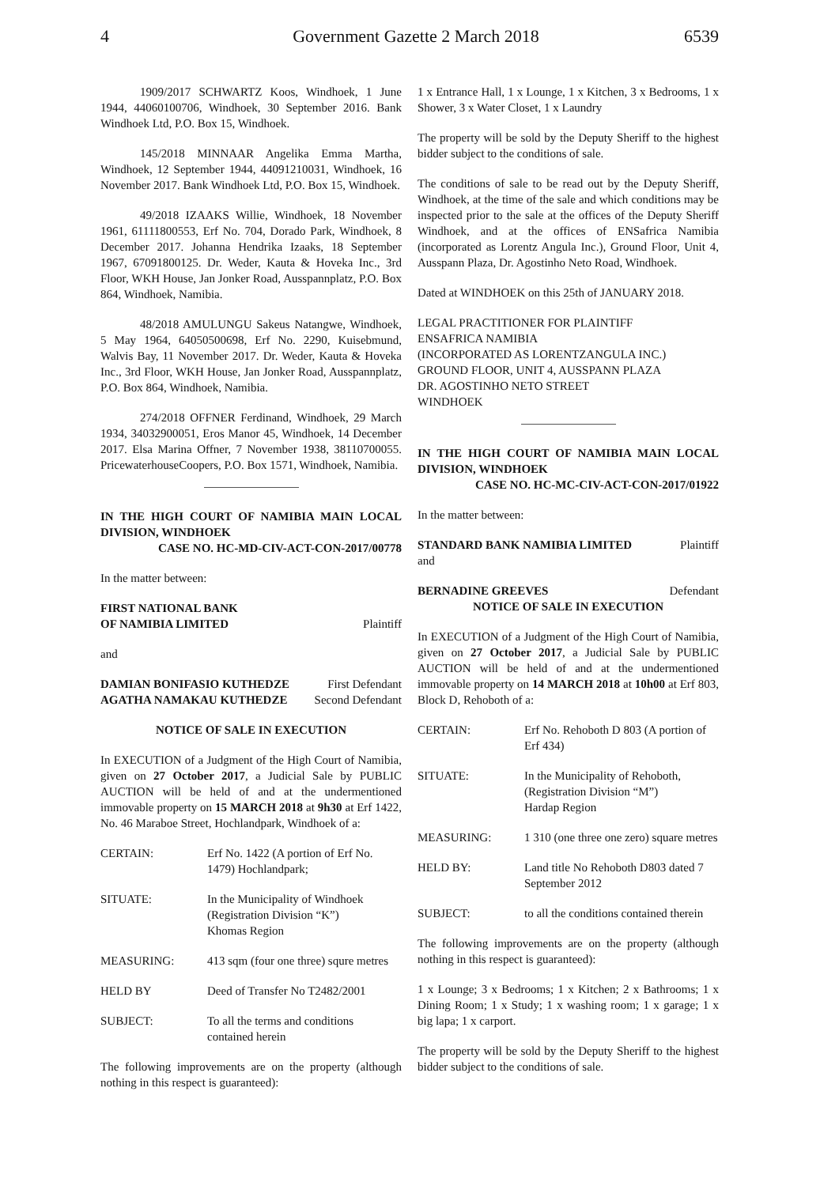4 Government Gazette 2 March 2018 6539
1909/2017 SCHWARTZ Koos, Windhoek, 1 June 1944, 44060100706, Windhoek, 30 September 2016. Bank Windhoek Ltd, P.O. Box 15, Windhoek.
145/2018 MINNAAR Angelika Emma Martha, Windhoek, 12 September 1944, 44091210031, Windhoek, 16 November 2017. Bank Windhoek Ltd, P.O. Box 15, Windhoek.
49/2018 IZAAKS Willie, Windhoek, 18 November 1961, 61111800553, Erf No. 704, Dorado Park, Windhoek, 8 December 2017. Johanna Hendrika Izaaks, 18 September 1967, 67091800125. Dr. Weder, Kauta & Hoveka Inc., 3rd Floor, WKH House, Jan Jonker Road, Ausspannplatz, P.O. Box 864, Windhoek, Namibia.
48/2018 AMULUNGU Sakeus Natangwe, Windhoek, 5 May 1964, 64050500698, Erf No. 2290, Kuisebmund, Walvis Bay, 11 November 2017. Dr. Weder, Kauta & Hoveka Inc., 3rd Floor, WKH House, Jan Jonker Road, Ausspannplatz, P.O. Box 864, Windhoek, Namibia.
274/2018 OFFNER Ferdinand, Windhoek, 29 March 1934, 34032900051, Eros Manor 45, Windhoek, 14 December 2017. Elsa Marina Offner, 7 November 1938, 38110700055. PricewaterhouseCoopers, P.O. Box 1571, Windhoek, Namibia.
IN THE HIGH COURT OF NAMIBIA MAIN LOCAL DIVISION, WINDHOEK
CASE NO. HC-MD-CIV-ACT-CON-2017/00778
In the matter between:
FIRST NATIONAL BANK
OF NAMIBIA LIMITED Plaintiff
and
DAMIAN BONIFASIO KUTHEDZE First Defendant
AGATHA NAMAKAU KUTHEDZE Second Defendant
NOTICE OF SALE IN EXECUTION
In EXECUTION of a Judgment of the High Court of Namibia, given on 27 October 2017, a Judicial Sale by PUBLIC AUCTION will be held of and at the undermentioned immovable property on 15 MARCH 2018 at 9h30 at Erf 1422, No. 46 Maraboe Street, Hochlandpark, Windhoek of a:
CERTAIN: Erf No. 1422 (A portion of Erf No. 1479) Hochlandpark;
SITUATE: In the Municipality of Windhoek
(Registration Division “K”)
Khomas Region
MEASURING: 413 sqm (four one three) squre metres
HELD BY Deed of Transfer No T2482/2001
SUBJECT: To all the terms and conditions contained herein
The following improvements are on the property (although nothing in this respect is guaranteed):
1 x Entrance Hall, 1 x Lounge, 1 x Kitchen, 3 x Bedrooms, 1 x Shower, 3 x Water Closet, 1 x Laundry
The property will be sold by the Deputy Sheriff to the highest bidder subject to the conditions of sale.
The conditions of sale to be read out by the Deputy Sheriff, Windhoek, at the time of the sale and which conditions may be inspected prior to the sale at the offices of the Deputy Sheriff Windhoek, and at the offices of ENSafrica Namibia (incorporated as Lorentz Angula Inc.), Ground Floor, Unit 4, Ausspann Plaza, Dr. Agostinho Neto Road, Windhoek.
Dated at WINDHOEK on this 25th of JANUARY 2018.
LEGAL PRACTITIONER FOR PLAINTIFF
ENSAFRICA NAMIBIA
(INCORPORATED AS LORENTZANGULA INC.)
GROUND FLOOR, UNIT 4, AUSSPANN PLAZA
DR. AGOSTINHO NETO STREET
WINDHOEK
IN THE HIGH COURT OF NAMIBIA MAIN LOCAL DIVISION, WINDHOEK
CASE NO. HC-MC-CIV-ACT-CON-2017/01922
In the matter between:
STANDARD BANK NAMIBIA LIMITED Plaintiff
and
BERNADINE GREEVES Defendant
NOTICE OF SALE IN EXECUTION
In EXECUTION of a Judgment of the High Court of Namibia, given on 27 October 2017, a Judicial Sale by PUBLIC AUCTION will be held of and at the undermentioned immovable property on 14 MARCH 2018 at 10h00 at Erf 803, Block D, Rehoboth of a:
CERTAIN: Erf No. Rehoboth D 803 (A portion of Erf 434)
SITUATE: In the Municipality of Rehoboth,
(Registration Division “M”)
Hardap Region
MEASURING: 1 310 (one three one zero) square metres
HELD BY: Land title No Rehoboth D803 dated 7 September 2012
SUBJECT: to all the conditions contained therein
The following improvements are on the property (although nothing in this respect is guaranteed):
1 x Lounge; 3 x Bedrooms; 1 x Kitchen; 2 x Bathrooms; 1 x Dining Room; 1 x Study; 1 x washing room; 1 x garage; 1 x big lapa; 1 x carport.
The property will be sold by the Deputy Sheriff to the highest bidder subject to the conditions of sale.